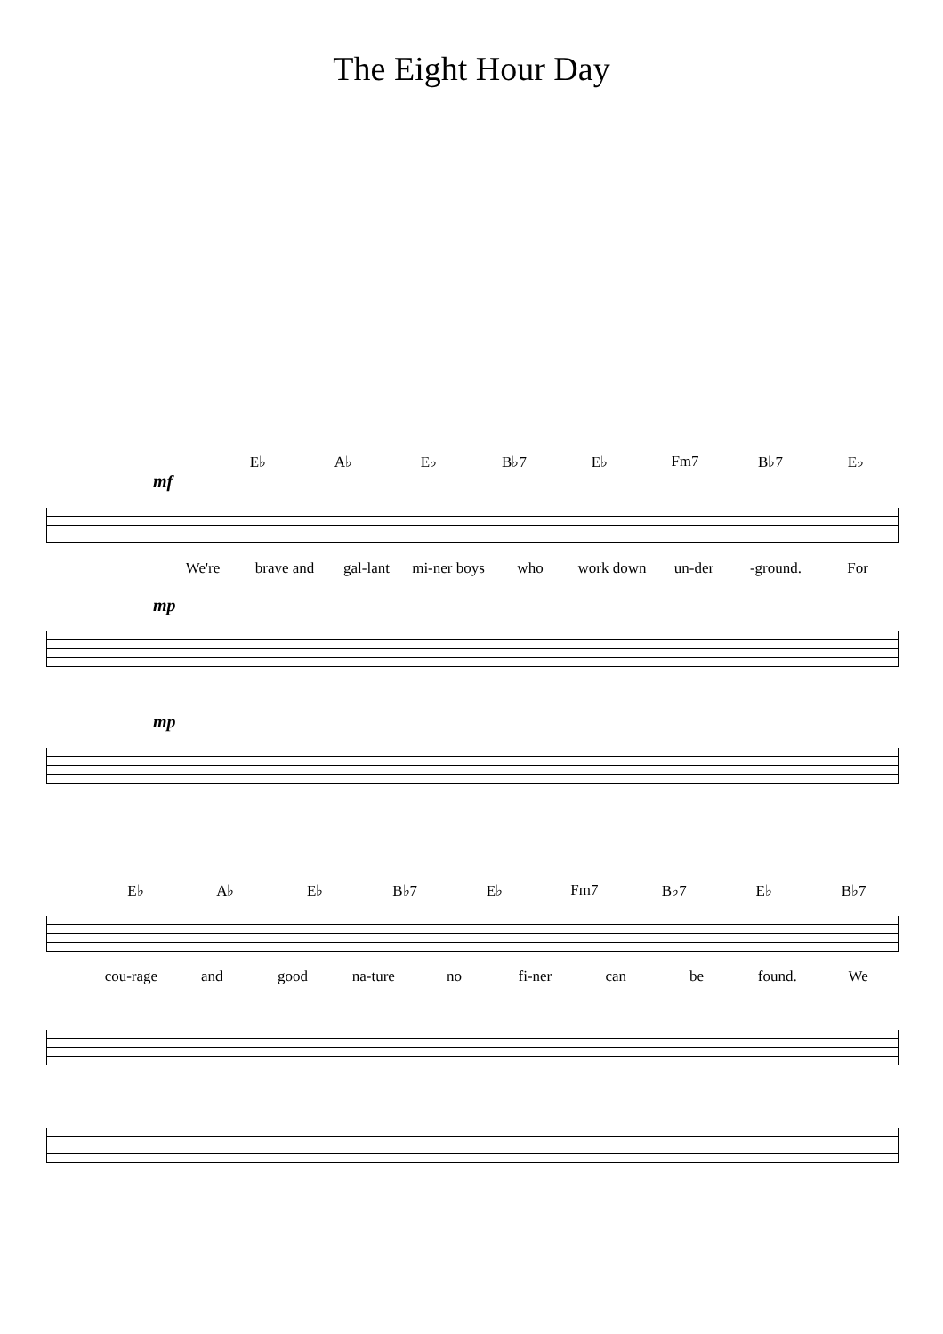The Eight Hour Day
E♭ A♭ E♭ B♭7 E♭ Fm7 B♭7 E♭
mf
We're brave and gal-lant mi-ner boys who work down un-der -ground. For
mp
mp
E♭ A♭ E♭ B♭7 E♭ Fm7 B♭7 E♭ B♭7
cou-rage and good na-ture no fi-ner can be found. We